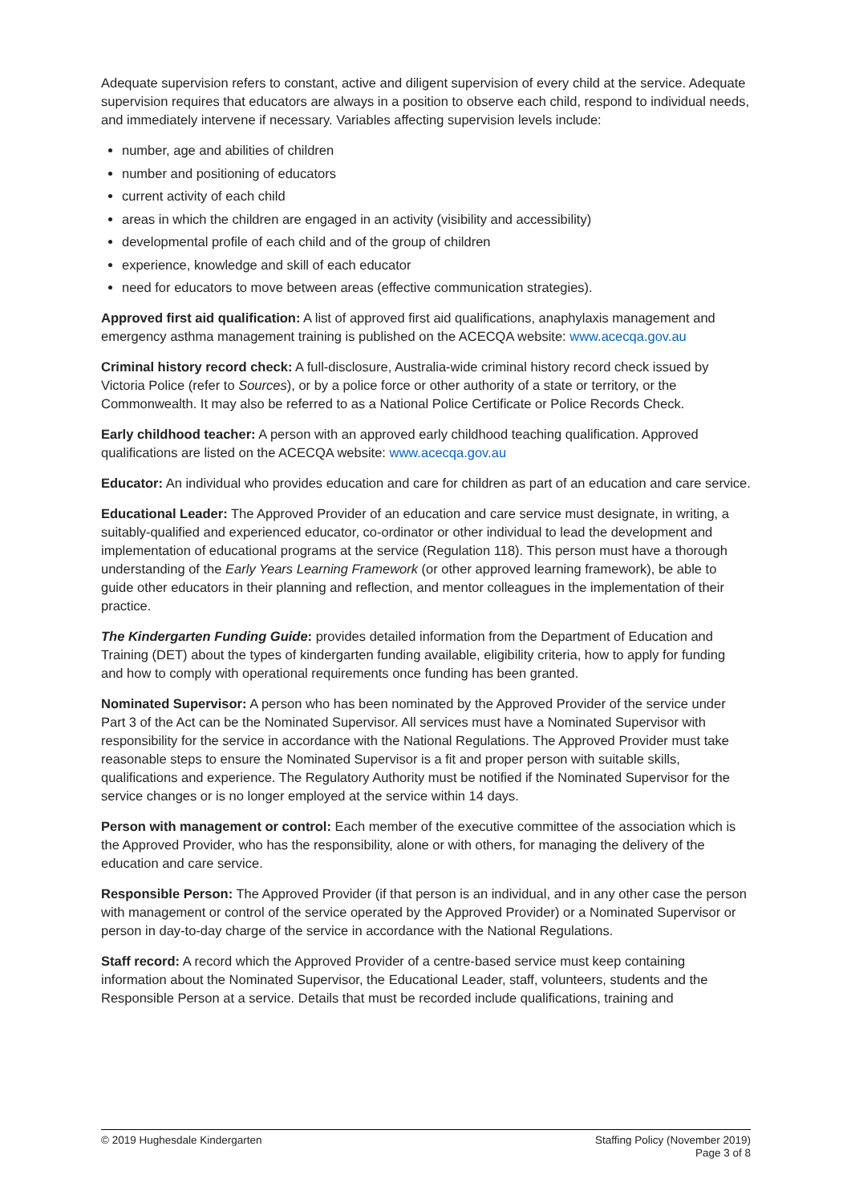Adequate supervision refers to constant, active and diligent supervision of every child at the service. Adequate supervision requires that educators are always in a position to observe each child, respond to individual needs, and immediately intervene if necessary. Variables affecting supervision levels include:
number, age and abilities of children
number and positioning of educators
current activity of each child
areas in which the children are engaged in an activity (visibility and accessibility)
developmental profile of each child and of the group of children
experience, knowledge and skill of each educator
need for educators to move between areas (effective communication strategies).
Approved first aid qualification: A list of approved first aid qualifications, anaphylaxis management and emergency asthma management training is published on the ACECQA website: www.acecqa.gov.au
Criminal history record check: A full-disclosure, Australia-wide criminal history record check issued by Victoria Police (refer to Sources), or by a police force or other authority of a state or territory, or the Commonwealth. It may also be referred to as a National Police Certificate or Police Records Check.
Early childhood teacher: A person with an approved early childhood teaching qualification. Approved qualifications are listed on the ACECQA website: www.acecqa.gov.au
Educator: An individual who provides education and care for children as part of an education and care service.
Educational Leader: The Approved Provider of an education and care service must designate, in writing, a suitably-qualified and experienced educator, co-ordinator or other individual to lead the development and implementation of educational programs at the service (Regulation 118). This person must have a thorough understanding of the Early Years Learning Framework (or other approved learning framework), be able to guide other educators in their planning and reflection, and mentor colleagues in the implementation of their practice.
The Kindergarten Funding Guide: provides detailed information from the Department of Education and Training (DET) about the types of kindergarten funding available, eligibility criteria, how to apply for funding and how to comply with operational requirements once funding has been granted.
Nominated Supervisor: A person who has been nominated by the Approved Provider of the service under Part 3 of the Act can be the Nominated Supervisor. All services must have a Nominated Supervisor with responsibility for the service in accordance with the National Regulations. The Approved Provider must take reasonable steps to ensure the Nominated Supervisor is a fit and proper person with suitable skills, qualifications and experience. The Regulatory Authority must be notified if the Nominated Supervisor for the service changes or is no longer employed at the service within 14 days.
Person with management or control: Each member of the executive committee of the association which is the Approved Provider, who has the responsibility, alone or with others, for managing the delivery of the education and care service.
Responsible Person: The Approved Provider (if that person is an individual, and in any other case the person with management or control of the service operated by the Approved Provider) or a Nominated Supervisor or person in day-to-day charge of the service in accordance with the National Regulations.
Staff record: A record which the Approved Provider of a centre-based service must keep containing information about the Nominated Supervisor, the Educational Leader, staff, volunteers, students and the Responsible Person at a service. Details that must be recorded include qualifications, training and
© 2019 Hughesdale Kindergarten Staffing Policy (November 2019)
Page 3 of 8